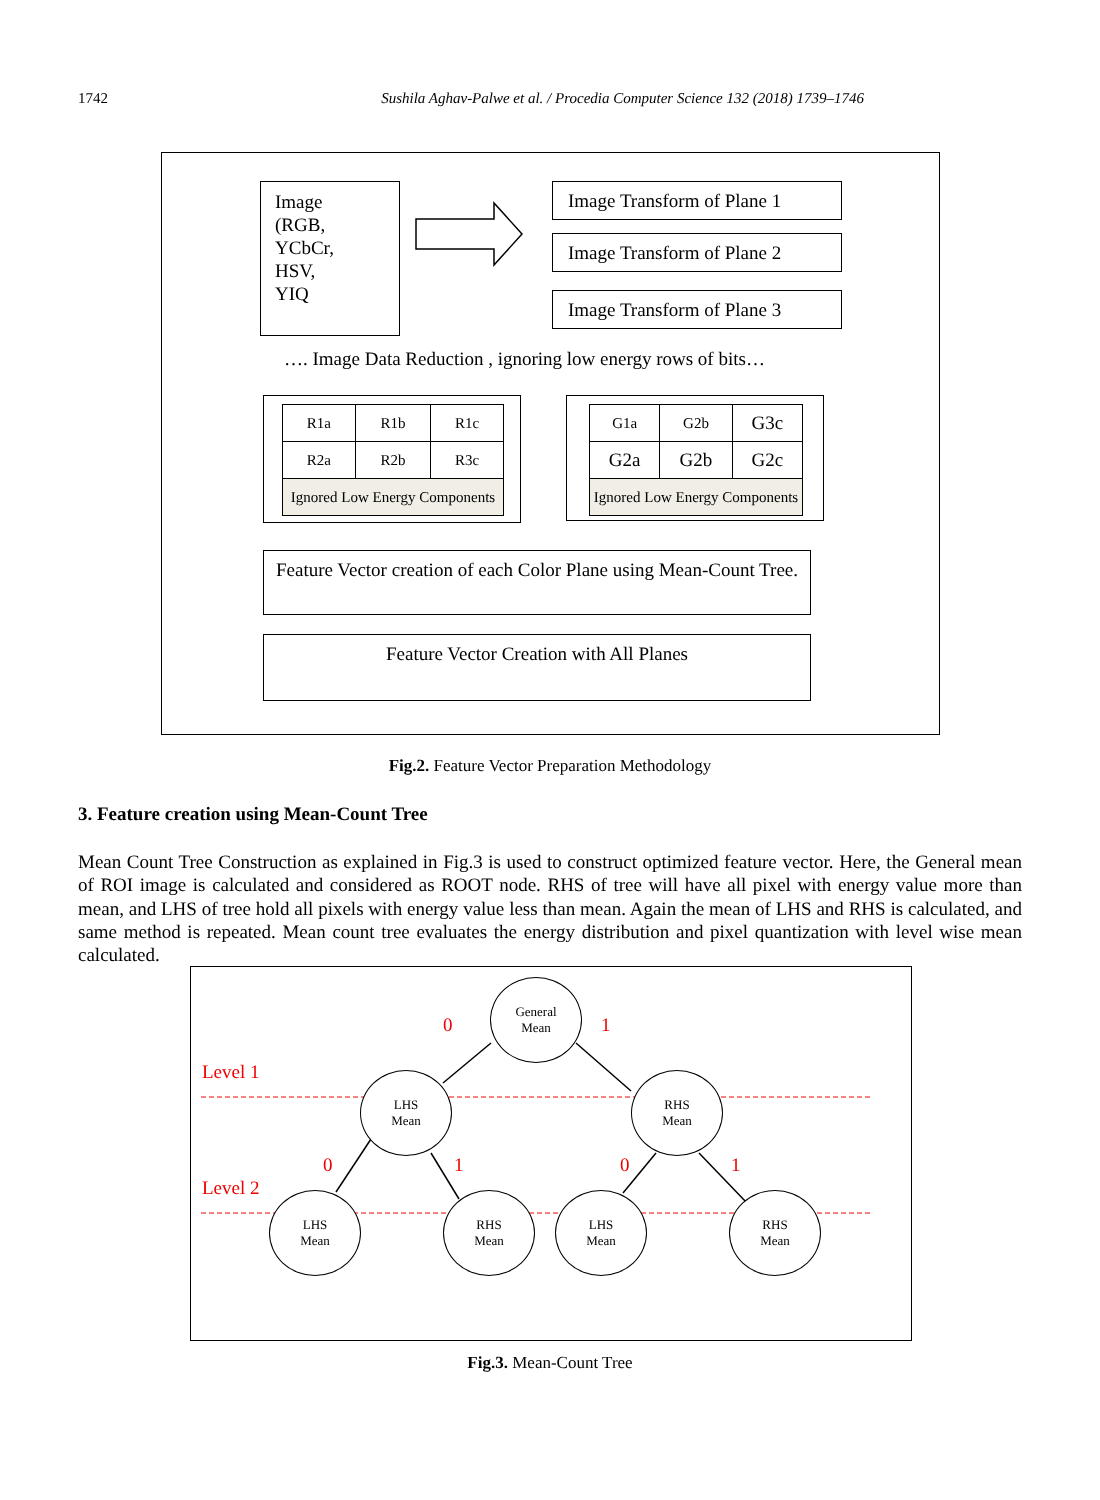1742 Sushila Aghav-Palwe et al. / Procedia Computer Science 132 (2018) 1739–1746
Image
(RGB,
YCbCr,
HSV,
YIQ
Image Transform of Plane 1
Image Transform of Plane 2
Image Transform of Plane 3
…. Image Data Reduction , ignoring low energy rows of bits…
| R1a | R1b | R1c |
| R2a | R2b | R3c |
| Ignored Low Energy Components | | |
| G1a | G2b | G3c |
| G2a | G2b | G2c |
| Ignored Low Energy Components | | |
Feature Vector creation of each Color Plane using Mean-Count Tree.
Feature Vector Creation with All Planes
Fig.2. Feature Vector Preparation Methodology
3. Feature creation using Mean-Count Tree
Mean Count Tree Construction as explained in Fig.3 is used to construct optimized feature vector. Here, the General mean of ROI image is calculated and considered as ROOT node. RHS of tree will have all pixel with energy value more than mean, and LHS of tree hold all pixels with energy value less than mean. Again the mean of LHS and RHS is calculated, and same method is repeated. Mean count tree evaluates the energy distribution and pixel quantization with level wise mean calculated.
0 1
Level 1
Level 2
0 1 0 1
General
Mean
LHS
Mean
RHS
Mean
LHS
Mean
RHS
Mean
LHS
Mean
RHS
Mean
Fig.3. Mean-Count Tree